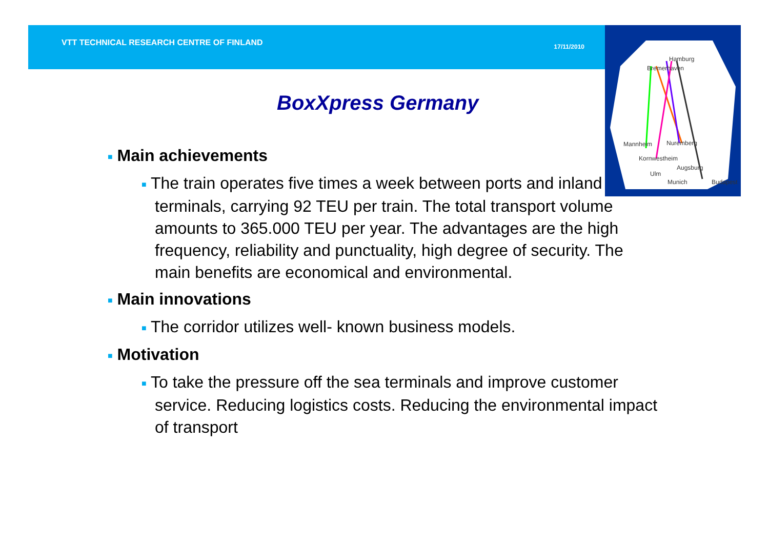Hamburg
Bremerhaven
Mannheim
Nuremberg
Kornwestheim
Augsburg
Ulm
Munich
Budapest
VTT TECHNICAL RESEARCH CENTRE OF FINLAND 17/11/2010
BoxXpress Germany
■ Main achievements
■ The train operates five times a week between ports and inland terminals, carrying 92 TEU per train. The total transport volume amounts to 365.000 TEU per year. The advantages are the high frequency, reliability and punctuality, high degree of security. The main benefits are economical and environmental.
■ Main innovations
■ The corridor utilizes well- known business models.
■ Motivation
■ To take the pressure off the sea terminals and improve customer service. Reducing logistics costs. Reducing the environmental impact of transport